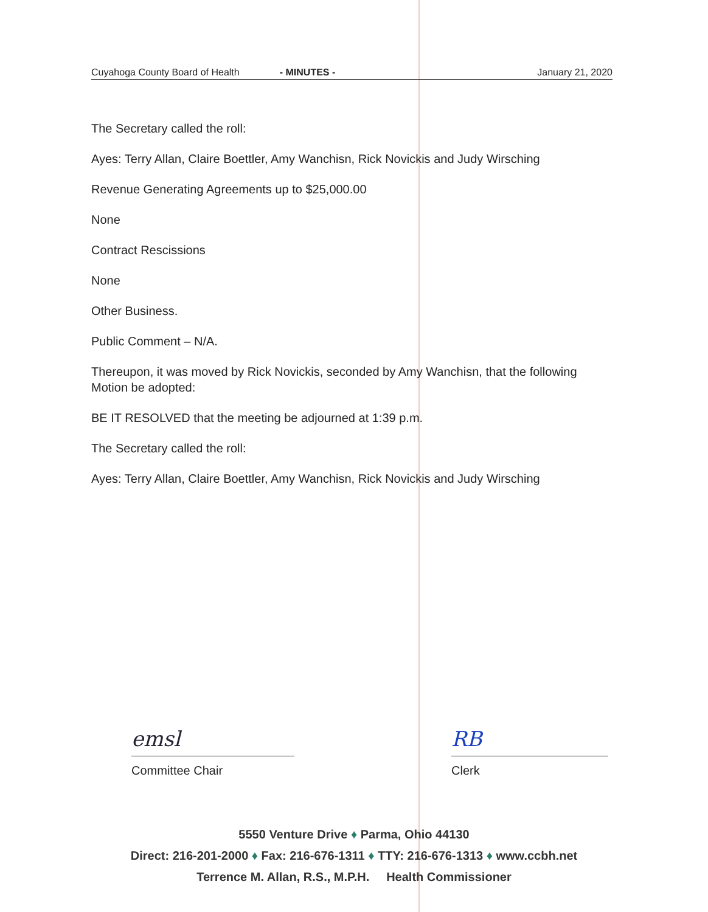Cuyahoga County Board of Health - MINUTES - January 21, 2020
The Secretary called the roll:
Ayes: Terry Allan, Claire Boettler, Amy Wanchisn, Rick Novickis and Judy Wirsching
Revenue Generating Agreements up to $25,000.00
None
Contract Rescissions
None
Other Business.
Public Comment – N/A.
Thereupon, it was moved by Rick Novickis, seconded by Amy Wanchisn, that the following Motion be adopted:
BE IT RESOLVED that the meeting be adjourned at 1:39 p.m.
The Secretary called the roll:
Ayes: Terry Allan, Claire Boettler, Amy Wanchisn, Rick Novickis and Judy Wirsching
emsl
Committee Chair
RB
Clerk
5550 Venture Drive ♦ Parma, Ohio 44130
Direct: 216-201-2000 ♦ Fax: 216-676-1311 ♦ TTY: 216-676-1313 ♦ www.ccbh.net
Terrence M. Allan, R.S., M.P.H. Health Commissioner